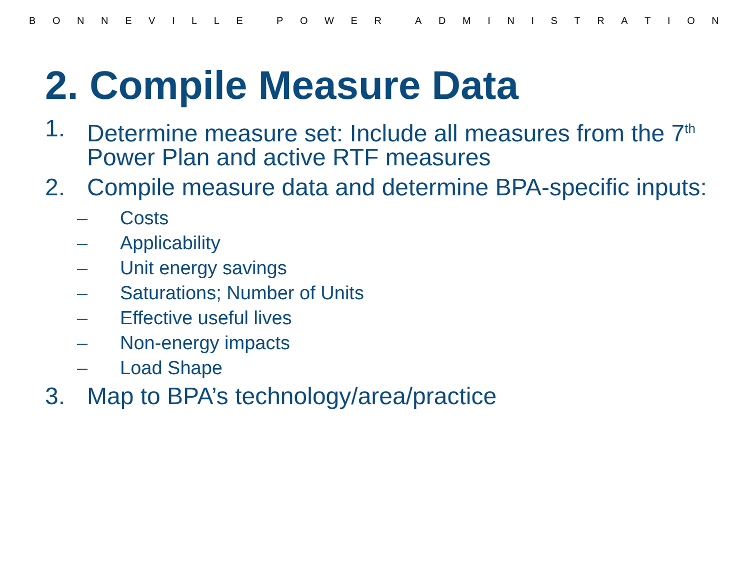BONNEVILLE POWER ADMINISTRATION
2. Compile Measure Data
1. Determine measure set: Include all measures from the 7<sup>th</sup> Power Plan and active RTF measures
2. Compile measure data and determine BPA-specific inputs:
– Costs
– Applicability
– Unit energy savings
– Saturations; Number of Units
– Effective useful lives
– Non-energy impacts
– Load Shape
3. Map to BPA’s technology/area/practice